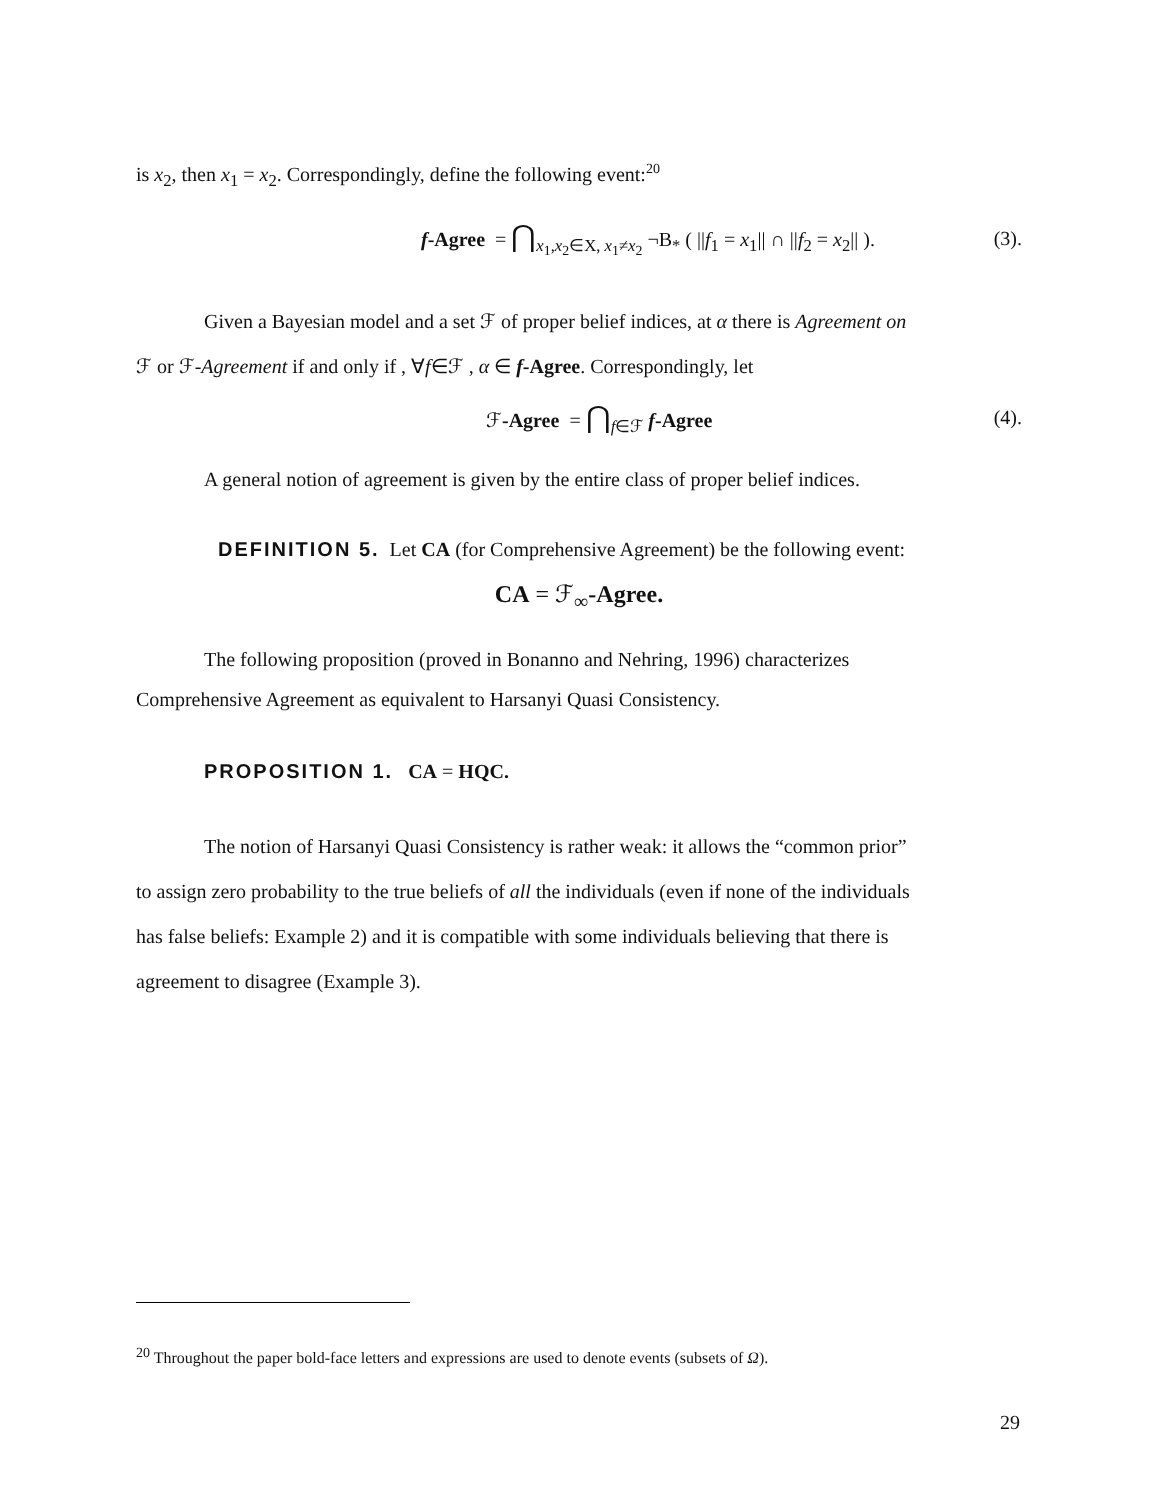is x<sub>2</sub>, then x<sub>1</sub> = x<sub>2</sub>. Correspondingly, define the following event:<sup>20</sup>
f-Agree = ⋂<sub>x<sub>1</sub>,x<sub>2</sub>∈X, x<sub>1</sub>≠x<sub>2</sub></sub> ¬B<sub>*</sub> ( ||f<sub>1</sub> = x<sub>1</sub>|| ∩ ||f<sub>2</sub> = x<sub>2</sub>|| ). (3).
Given a Bayesian model and a set ℱ of proper belief indices, at α there is Agreement on
ℱ or ℱ-Agreement if and only if , ∀f∈ℱ , α ∈ f-Agree. Correspondingly, let
ℱ-Agree = ⋂<sub>f∈ℱ</sub> f-Agree (4).
A general notion of agreement is given by the entire class of proper belief indices.
DEFINITION 5. Let CA (for Comprehensive Agreement) be the following event:
CA = ℱ<sub>∞</sub>-Agree.
The following proposition (proved in Bonanno and Nehring, 1996) characterizes
Comprehensive Agreement as equivalent to Harsanyi Quasi Consistency.
PROPOSITION 1. CA = HQC.
The notion of Harsanyi Quasi Consistency is rather weak: it allows the “common prior”
to assign zero probability to the true beliefs of all the individuals (even if none of the individuals
has false beliefs: Example 2) and it is compatible with some individuals believing that there is
agreement to disagree (Example 3).
<sup>20</sup> Throughout the paper bold-face letters and expressions are used to denote events (subsets of Ω).
29